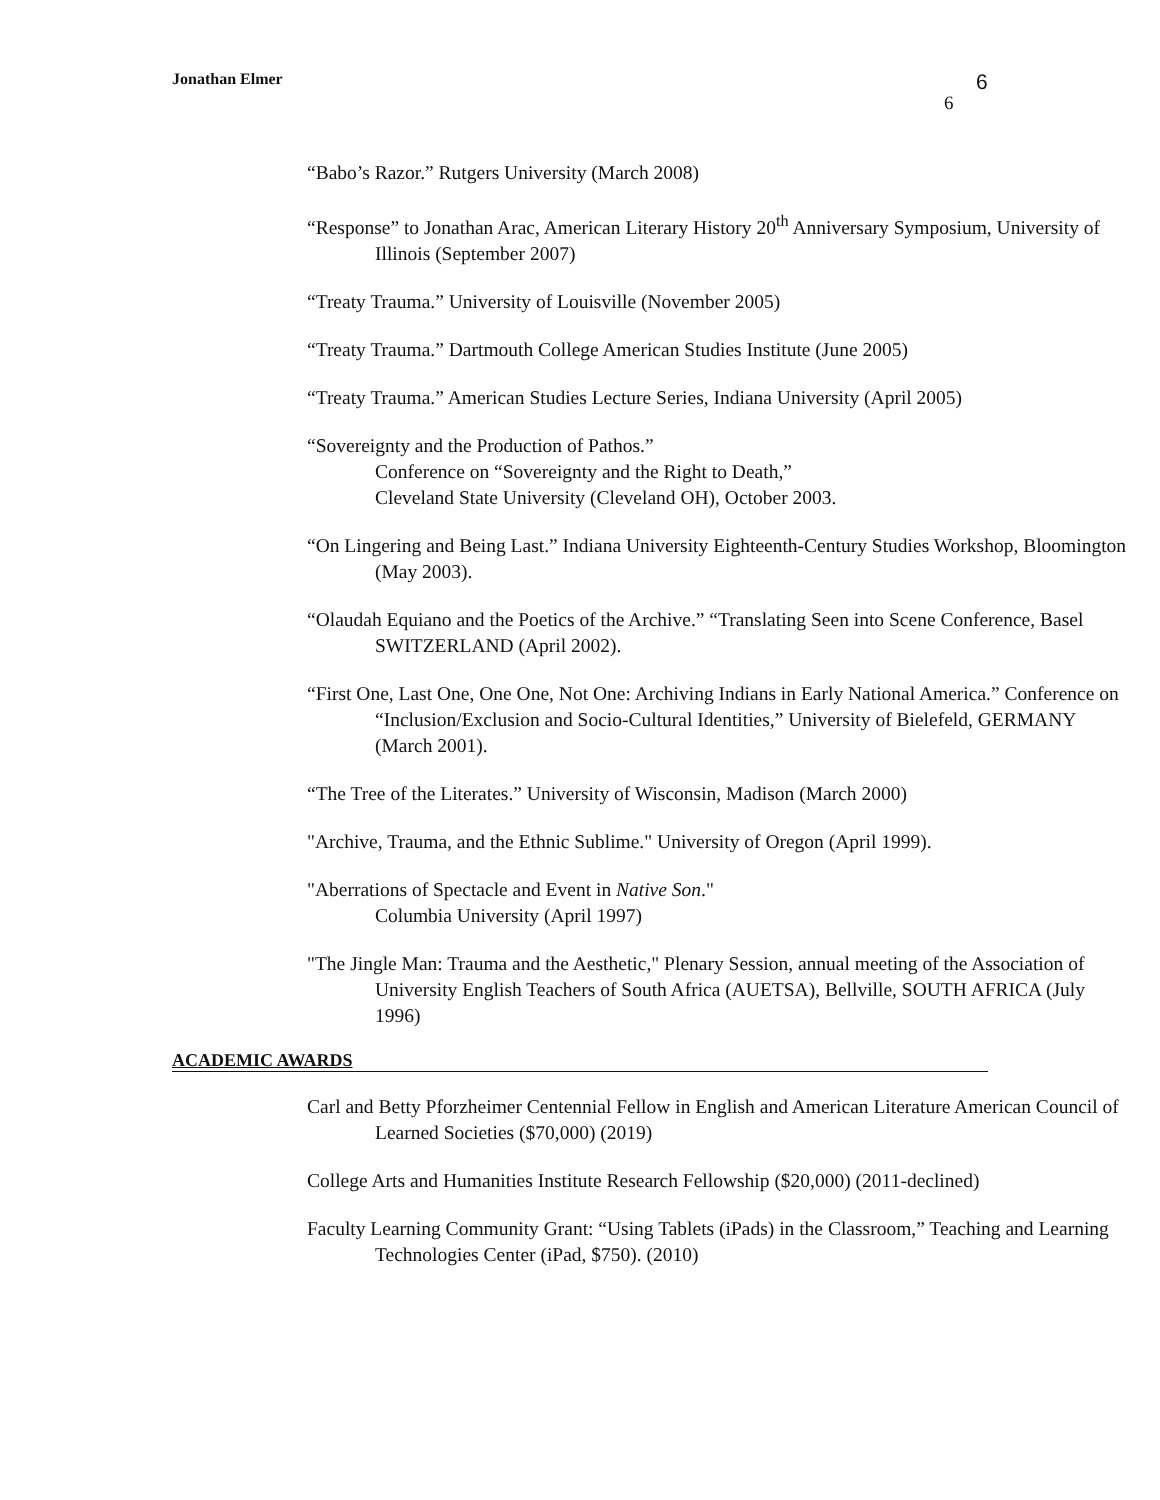Jonathan Elmer 6
6
“Babo’s Razor.” Rutgers University (March 2008)
“Response” to Jonathan Arac, American Literary History 20<sup>th</sup> Anniversary Symposium, University of Illinois (September 2007)
“Treaty Trauma.” University of Louisville (November 2005)
“Treaty Trauma.” Dartmouth College American Studies Institute (June 2005)
“Treaty Trauma.” American Studies Lecture Series, Indiana University (April 2005)
“Sovereignty and the Production of Pathos.”
Conference on “Sovereignty and the Right to Death,”
Cleveland State University (Cleveland OH), October 2003.
“On Lingering and Being Last.” Indiana University Eighteenth-Century Studies Workshop, Bloomington (May 2003).
“Olaudah Equiano and the Poetics of the Archive.” “Translating Seen into Scene Conference, Basel SWITZERLAND (April 2002).
“First One, Last One, One One, Not One: Archiving Indians in Early National America.” Conference on “Inclusion/Exclusion and Socio-Cultural Identities,” University of Bielefeld, GERMANY (March 2001).
“The Tree of the Literates.” University of Wisconsin, Madison (March 2000)
"Archive, Trauma, and the Ethnic Sublime." University of Oregon (April 1999).
"Aberrations of Spectacle and Event in Native Son."
Columbia University (April 1997)
"The Jingle Man: Trauma and the Aesthetic," Plenary Session, annual meeting of the Association of University English Teachers of South Africa (AUETSA), Bellville, SOUTH AFRICA (July 1996)
ACADEMIC AWARDS
Carl and Betty Pforzheimer Centennial Fellow in English and American Literature American Council of Learned Societies ($70,000) (2019)
College Arts and Humanities Institute Research Fellowship ($20,000) (2011-declined)
Faculty Learning Community Grant: “Using Tablets (iPads) in the Classroom,” Teaching and Learning Technologies Center (iPad, $750). (2010)